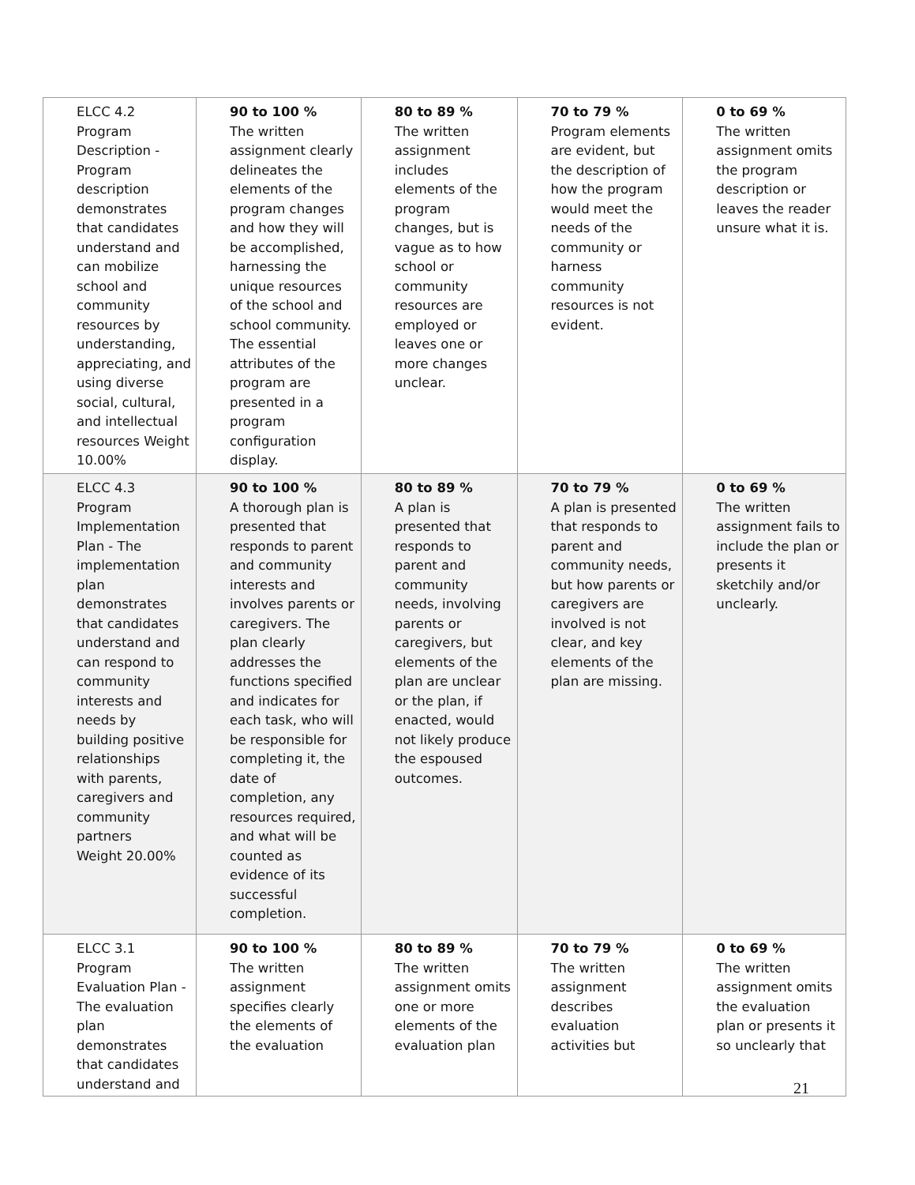| ELCC 4.2 Program Description - Program description demonstrates that candidates understand and can mobilize school and community resources by understanding, appreciating, and using diverse social, cultural, and intellectual resources Weight 10.00% | 90 to 100 % The written assignment clearly delineates the elements of the program changes and how they will be accomplished, harnessing the unique resources of the school and school community. The essential attributes of the program are presented in a program configuration display. | 80 to 89 % The written assignment includes elements of the program changes, but is vague as to how school or community resources are employed or leaves one or more changes unclear. | 70 to 79 % Program elements are evident, but the description of how the program would meet the needs of the community or harness community resources is not evident. | 0 to 69 % The written assignment omits the program description or leaves the reader unsure what it is. |
| ELCC 4.3 Program Implementation Plan - The implementation plan demonstrates that candidates understand and can respond to community interests and needs by building positive relationships with parents, caregivers and community partners Weight 20.00% | 90 to 100 % A thorough plan is presented that responds to parent and community interests and involves parents or caregivers. The plan clearly addresses the functions specified and indicates for each task, who will be responsible for completing it, the date of completion, any resources required, and what will be counted as evidence of its successful completion. | 80 to 89 % A plan is presented that responds to parent and community needs, involving parents or caregivers, but elements of the plan are unclear or the plan, if enacted, would not likely produce the espoused outcomes. | 70 to 79 % A plan is presented that responds to parent and community needs, but how parents or caregivers are involved is not clear, and key elements of the plan are missing. | 0 to 69 % The written assignment fails to include the plan or presents it sketchily and/or unclearly. |
| ELCC 3.1 Program Evaluation Plan - The evaluation plan demonstrates that candidates understand and | 90 to 100 % The written assignment specifies clearly the elements of the evaluation | 80 to 89 % The written assignment omits one or more elements of the evaluation plan | 70 to 79 % The written assignment describes evaluation activities but | 0 to 69 % The written assignment omits the evaluation plan or presents it so unclearly that |
21